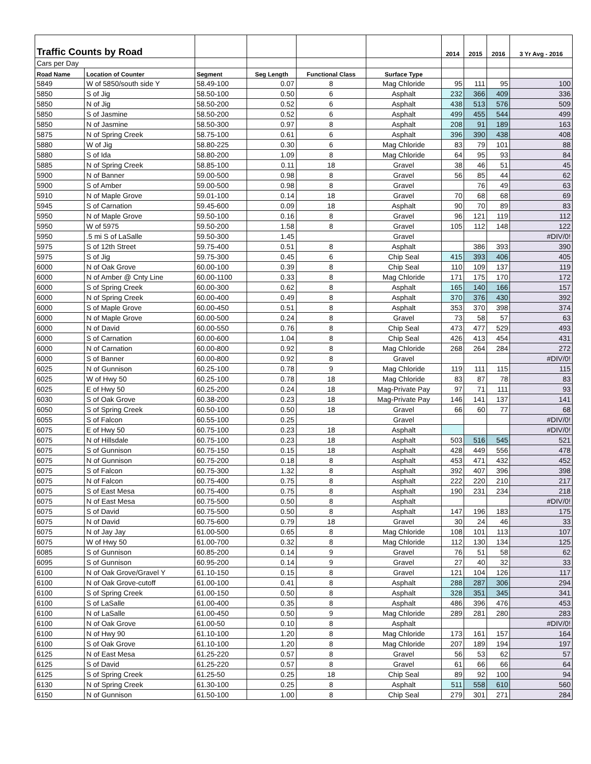| Traffic Counts by Road | | | | | | 2014 | 2015 | 2016 | 3 Yr Avg - 2016 |
| --- | --- | --- | --- | --- | --- | --- | --- | --- | --- |
| Cars per Day | | | | | | | | | |
| Road Name | Location of Counter | Segment | Seg Length | Functional Class | Surface Type | | | | |
| 5849 | W of 5850/south side Y | 58.49-100 | 0.07 | 8 | Mag Chloride | 95 | 111 | 95 | 100 |
| 5850 | S of Jig | 58.50-100 | 0.50 | 6 | Asphalt | 232 | 366 | 409 | 336 |
| 5850 | N of Jig | 58.50-200 | 0.52 | 6 | Asphalt | 438 | 513 | 576 | 509 |
| 5850 | S of Jasmine | 58.50-200 | 0.52 | 6 | Asphalt | 499 | 455 | 544 | 499 |
| 5850 | N of Jasmine | 58.50-300 | 0.97 | 8 | Asphalt | 208 | 91 | 189 | 163 |
| 5875 | N of Spring Creek | 58.75-100 | 0.61 | 6 | Asphalt | 396 | 390 | 438 | 408 |
| 5880 | W of Jig | 58.80-225 | 0.30 | 6 | Mag Chloride | 83 | 79 | 101 | 88 |
| 5880 | S of Ida | 58.80-200 | 1.09 | 8 | Mag Chloride | 64 | 95 | 93 | 84 |
| 5885 | N of Spring Creek | 58.85-100 | 0.11 | 18 | Gravel | 38 | 46 | 51 | 45 |
| 5900 | N of Banner | 59.00-500 | 0.98 | 8 | Gravel | 56 | 85 | 44 | 62 |
| 5900 | S of Amber | 59.00-500 | 0.98 | 8 | Gravel | | 76 | 49 | 63 |
| 5910 | N of Maple Grove | 59.01-100 | 0.14 | 18 | Gravel | 70 | 68 | 68 | 69 |
| 5945 | S of Carnation | 59.45-600 | 0.09 | 18 | Asphalt | 90 | 70 | 89 | 83 |
| 5950 | N of Maple Grove | 59.50-100 | 0.16 | 8 | Gravel | 96 | 121 | 119 | 112 |
| 5950 | W of 5975 | 59.50-200 | 1.58 | 8 | Gravel | 105 | 112 | 148 | 122 |
| 5950 | .5 mi S of LaSalle | 59.50-300 | 1.45 | | Gravel | | | | #DIV/0! |
| 5975 | S of 12th Street | 59.75-400 | 0.51 | 8 | Asphalt | | 386 | 393 | 390 |
| 5975 | S of Jig | 59.75-300 | 0.45 | 6 | Chip Seal | 415 | 393 | 406 | 405 |
| 6000 | N of Oak Grove | 60.00-100 | 0.39 | 8 | Chip Seal | 110 | 109 | 137 | 119 |
| 6000 | N of Amber @ Cnty Line | 60.00-1100 | 0.33 | 8 | Mag Chloride | 171 | 175 | 170 | 172 |
| 6000 | S of Spring Creek | 60.00-300 | 0.62 | 8 | Asphalt | 165 | 140 | 166 | 157 |
| 6000 | N of Spring Creek | 60.00-400 | 0.49 | 8 | Asphalt | 370 | 376 | 430 | 392 |
| 6000 | S of Maple Grove | 60.00-450 | 0.51 | 8 | Asphalt | 353 | 370 | 398 | 374 |
| 6000 | N of Maple Grove | 60.00-500 | 0.24 | 8 | Gravel | 73 | 58 | 57 | 63 |
| 6000 | N of David | 60.00-550 | 0.76 | 8 | Chip Seal | 473 | 477 | 529 | 493 |
| 6000 | S of Carnation | 60.00-600 | 1.04 | 8 | Chip Seal | 426 | 413 | 454 | 431 |
| 6000 | N of Carnation | 60.00-800 | 0.92 | 8 | Mag Chloride | 268 | 264 | 284 | 272 |
| 6000 | S of Banner | 60.00-800 | 0.92 | 8 | Gravel | | | | #DIV/0! |
| 6025 | N of Gunnison | 60.25-100 | 0.78 | 9 | Mag Chloride | 119 | 111 | 115 | 115 |
| 6025 | W of Hwy 50 | 60.25-100 | 0.78 | 18 | Mag Chloride | 83 | 87 | 78 | 83 |
| 6025 | E of Hwy 50 | 60.25-200 | 0.24 | 18 | Mag-Private Pay | 97 | 71 | 111 | 93 |
| 6030 | S of Oak Grove | 60.38-200 | 0.23 | 18 | Mag-Private Pay | 146 | 141 | 137 | 141 |
| 6050 | S of Spring Creek | 60.50-100 | 0.50 | 18 | Gravel | 66 | 60 | 77 | 68 |
| 6055 | S of Falcon | 60.55-100 | 0.25 | | Gravel | | | | #DIV/0! |
| 6075 | E of Hwy 50 | 60.75-100 | 0.23 | 18 | Asphalt | | | | #DIV/0! |
| 6075 | N of Hillsdale | 60.75-100 | 0.23 | 18 | Asphalt | 503 | 516 | 545 | 521 |
| 6075 | S of Gunnison | 60.75-150 | 0.15 | 18 | Asphalt | 428 | 449 | 556 | 478 |
| 6075 | N of Gunnison | 60.75-200 | 0.18 | 8 | Asphalt | 453 | 471 | 432 | 452 |
| 6075 | S of Falcon | 60.75-300 | 1.32 | 8 | Asphalt | 392 | 407 | 396 | 398 |
| 6075 | N of Falcon | 60.75-400 | 0.75 | 8 | Asphalt | 222 | 220 | 210 | 217 |
| 6075 | S of East Mesa | 60.75-400 | 0.75 | 8 | Asphalt | 190 | 231 | 234 | 218 |
| 6075 | N of East Mesa | 60.75-500 | 0.50 | 8 | Asphalt | | | | #DIV/0! |
| 6075 | S of David | 60.75-500 | 0.50 | 8 | Asphalt | 147 | 196 | 183 | 175 |
| 6075 | N of David | 60.75-600 | 0.79 | 18 | Gravel | 30 | 24 | 46 | 33 |
| 6075 | N of Jay Jay | 61.00-500 | 0.65 | 8 | Mag Chloride | 108 | 101 | 113 | 107 |
| 6075 | W of Hwy 50 | 61.00-700 | 0.32 | 8 | Mag Chloride | 112 | 130 | 134 | 125 |
| 6085 | S of Gunnison | 60.85-200 | 0.14 | 9 | Gravel | 76 | 51 | 58 | 62 |
| 6095 | S of Gunnison | 60.95-200 | 0.14 | 9 | Gravel | 27 | 40 | 32 | 33 |
| 6100 | N of Oak Grove/Gravel Y | 61.10-150 | 0.15 | 8 | Gravel | 121 | 104 | 126 | 117 |
| 6100 | N of Oak Grove-cutoff | 61.00-100 | 0.41 | 8 | Asphalt | 288 | 287 | 306 | 294 |
| 6100 | S of Spring Creek | 61.00-150 | 0.50 | 8 | Asphalt | 328 | 351 | 345 | 341 |
| 6100 | S of LaSalle | 61.00-400 | 0.35 | 8 | Asphalt | 486 | 396 | 476 | 453 |
| 6100 | N of LaSalle | 61.00-450 | 0.50 | 9 | Mag Chloride | 289 | 281 | 280 | 283 |
| 6100 | N of Oak Grove | 61.00-50 | 0.10 | 8 | Asphalt | | | | #DIV/0! |
| 6100 | N of Hwy 90 | 61.10-100 | 1.20 | 8 | Mag Chloride | 173 | 161 | 157 | 164 |
| 6100 | S of Oak Grove | 61.10-100 | 1.20 | 8 | Mag Chloride | 207 | 189 | 194 | 197 |
| 6125 | N of East Mesa | 61.25-220 | 0.57 | 8 | Gravel | 56 | 53 | 62 | 57 |
| 6125 | S of David | 61.25-220 | 0.57 | 8 | Gravel | 61 | 66 | 66 | 64 |
| 6125 | S of Spring Creek | 61.25-50 | 0.25 | 18 | Chip Seal | 89 | 92 | 100 | 94 |
| 6130 | N of Spring Creek | 61.30-100 | 0.25 | 8 | Asphalt | 511 | 558 | 610 | 560 |
| 6150 | N of Gunnison | 61.50-100 | 1.00 | 8 | Chip Seal | 279 | 301 | 271 | 284 |